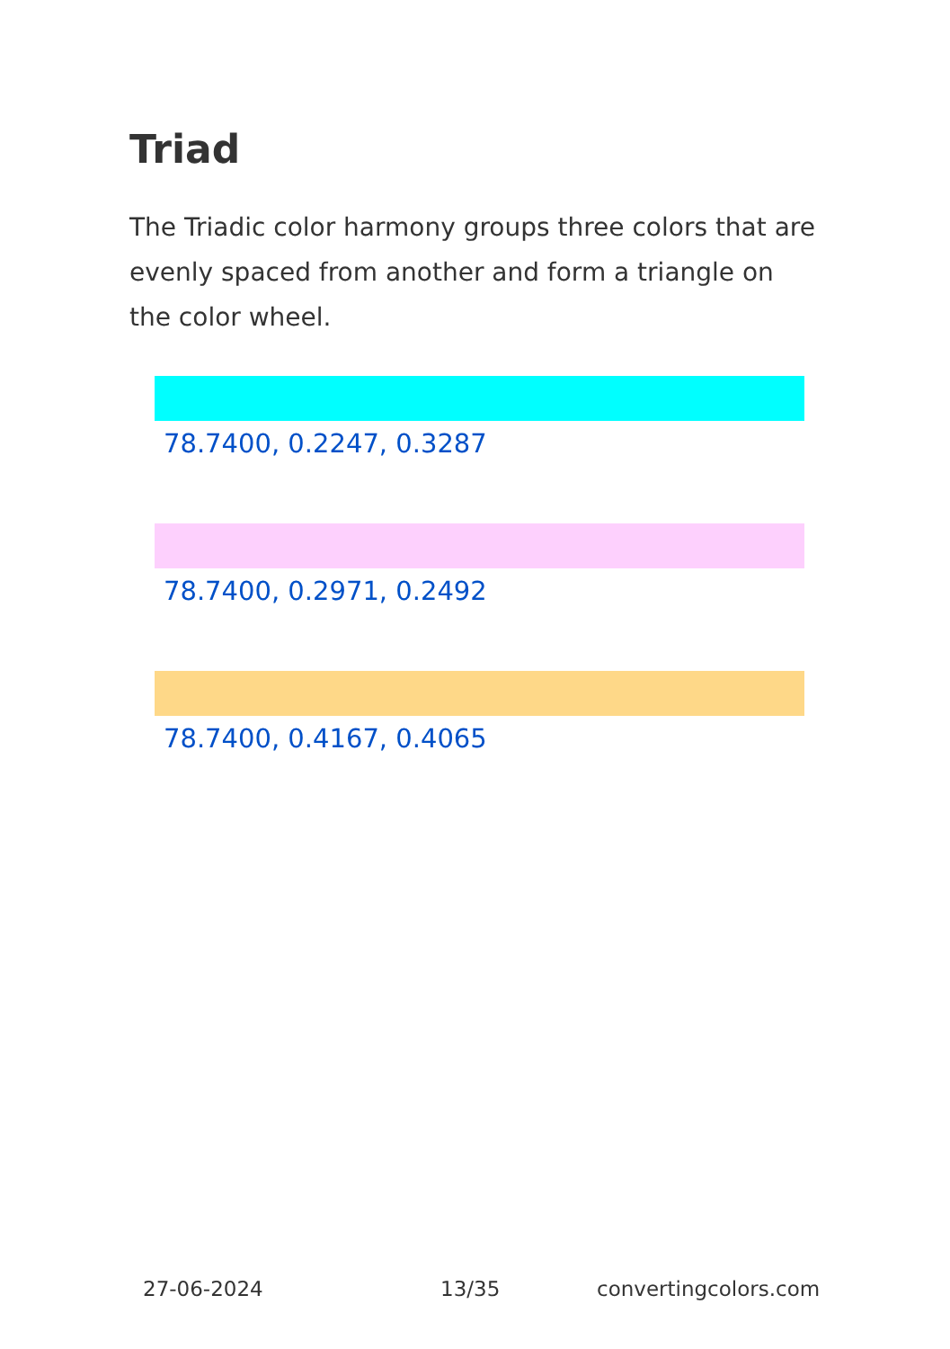Triad
The Triadic color harmony groups three colors that are evenly spaced from another and form a triangle on the color wheel.
78.7400, 0.2247, 0.3287
78.7400, 0.2971, 0.2492
78.7400, 0.4167, 0.4065
27-06-2024 13/35 convertingcolors.com